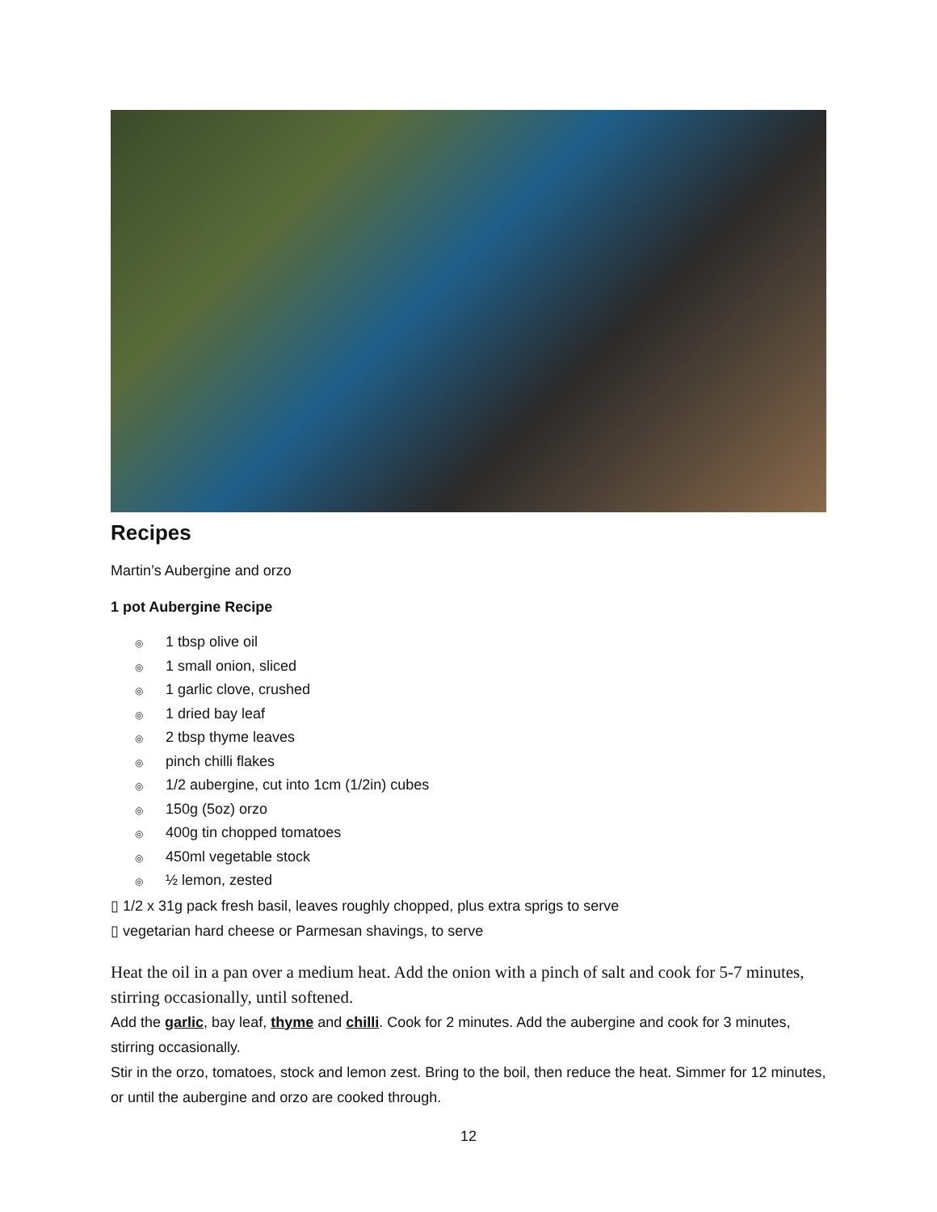Recipes
Martin’s Aubergine and orzo
1 pot Aubergine Recipe
◎ 1 tbsp olive oil
◎ 1 small onion, sliced
◎ 1 garlic clove, crushed
◎ 1 dried bay leaf
◎ 2 tbsp thyme leaves
◎ pinch chilli flakes
◎ 1/2 aubergine, cut into 1cm (1/2in) cubes
◎ 150g (5oz) orzo
◎ 400g tin chopped tomatoes
◎ 450ml vegetable stock
◎ ½ lemon, zested
▯ 1/2 x 31g pack fresh basil, leaves roughly chopped, plus extra sprigs to serve
▯ vegetarian hard cheese or Parmesan shavings, to serve
Heat the oil in a pan over a medium heat. Add the onion with a pinch of salt and cook for 5-7 minutes, stirring occasionally, until softened.
Add the garlic, bay leaf, thyme and chilli. Cook for 2 minutes. Add the aubergine and cook for 3 minutes, stirring occasionally.
Stir in the orzo, tomatoes, stock and lemon zest. Bring to the boil, then reduce the heat. Simmer for 12 minutes, or until the aubergine and orzo are cooked through.
12